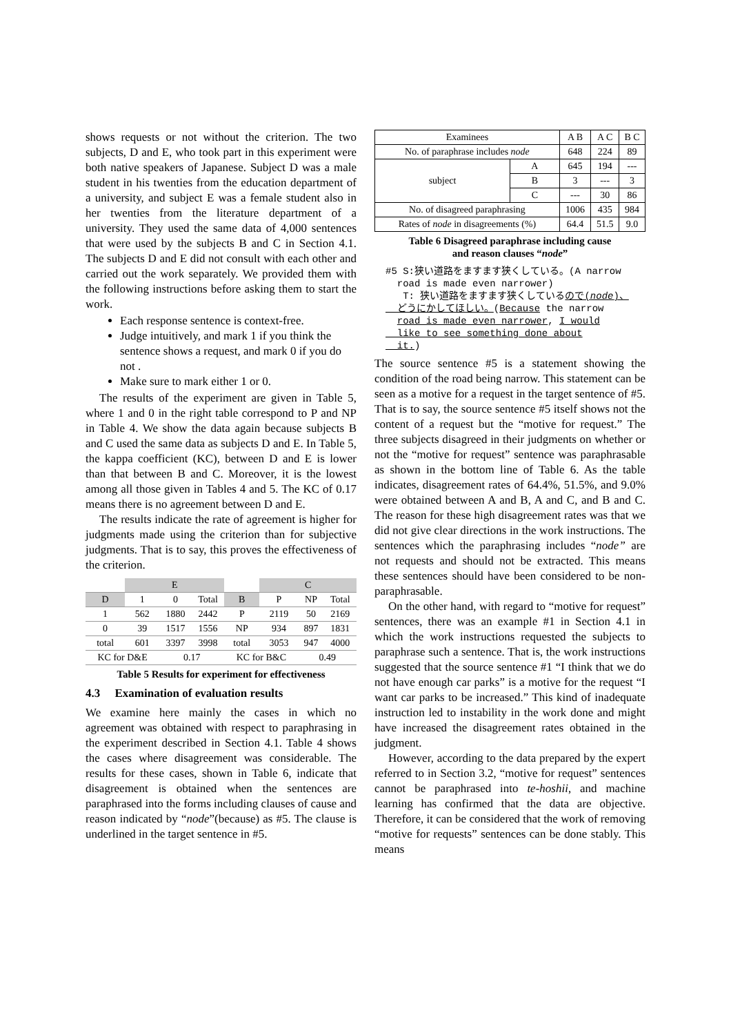shows requests or not without the criterion. The two subjects, D and E, who took part in this experiment were both native speakers of Japanese. Subject D was a male student in his twenties from the education department of a university, and subject E was a female student also in her twenties from the literature department of a university. They used the same data of 4,000 sentences that were used by the subjects B and C in Section 4.1. The subjects D and E did not consult with each other and carried out the work separately. We provided them with the following instructions before asking them to start the work.
Each response sentence is context-free.
Judge intuitively, and mark 1 if you think the sentence shows a request, and mark 0 if you do not .
Make sure to mark either 1 or 0.
The results of the experiment are given in Table 5, where 1 and 0 in the right table correspond to P and NP in Table 4. We show the data again because subjects B and C used the same data as subjects D and E. In Table 5, the kappa coefficient (KC), between D and E is lower than that between B and C. Moreover, it is the lowest among all those given in Tables 4 and 5. The KC of 0.17 means there is no agreement between D and E.
The results indicate the rate of agreement is higher for judgments made using the criterion than for subjective judgments. That is to say, this proves the effectiveness of the criterion.
| | E | | | | C | | |
| D | 1 | 0 | Total | B | P | NP | Total |
| 1 | 562 | 1880 | 2442 | P | 2119 | 50 | 2169 |
| 0 | 39 | 1517 | 1556 | NP | 934 | 897 | 1831 |
| total | 601 | 3397 | 3998 | total | 3053 | 947 | 4000 |
| KC for D&E | | 0.17 | | KC for B&C | | 0.49 | |
Table 5 Results for experiment for effectiveness
4.3 Examination of evaluation results
We examine here mainly the cases in which no agreement was obtained with respect to paraphrasing in the experiment described in Section 4.1. Table 4 shows the cases where disagreement was considerable. The results for these cases, shown in Table 6, indicate that disagreement is obtained when the sentences are paraphrased into the forms including clauses of cause and reason indicated by “node”(because) as #5. The clause is underlined in the target sentence in #5.
| Examinees | | A B | A C | B C |
| No. of paraphrase includes node | | 648 | 224 | 89 |
| subject | A | 645 | 194 | --- |
| | B | 3 | --- | 3 |
| | C | --- | 30 | 86 |
| No. of disagreed paraphrasing | | 1006 | 435 | 984 |
| Rates of node in disagreements (%) | | 64.4 | 51.5 | 9.0 |
Table 6 Disagreed paraphrase including cause
and reason clauses “node”
#5 S:狭い道路をますます狭くしている。(A narrow
road is made even narrower)
T: 狭い道路をますます狭くしているので(node)、
どうにかしてほしい。(Because the narrow
road is made even narrower, I would
like to see something done about
it.)
The source sentence #5 is a statement showing the condition of the road being narrow. This statement can be seen as a motive for a request in the target sentence of #5. That is to say, the source sentence #5 itself shows not the content of a request but the “motive for request.” The three subjects disagreed in their judgments on whether or not the “motive for request” sentence was paraphrasable as shown in the bottom line of Table 6. As the table indicates, disagreement rates of 64.4%, 51.5%, and 9.0% were obtained between A and B, A and C, and B and C. The reason for these high disagreement rates was that we did not give clear directions in the work instructions. The sentences which the paraphrasing includes “node” are not requests and should not be extracted. This means these sentences should have been considered to be non-paraphrasable.
On the other hand, with regard to “motive for request” sentences, there was an example #1 in Section 4.1 in which the work instructions requested the subjects to paraphrase such a sentence. That is, the work instructions suggested that the source sentence #1 “I think that we do not have enough car parks” is a motive for the request “I want car parks to be increased.” This kind of inadequate instruction led to instability in the work done and might have increased the disagreement rates obtained in the judgment.
However, according to the data prepared by the expert referred to in Section 3.2, “motive for request” sentences cannot be paraphrased into te-hoshii, and machine learning has confirmed that the data are objective. Therefore, it can be considered that the work of removing “motive for requests” sentences can be done stably. This means